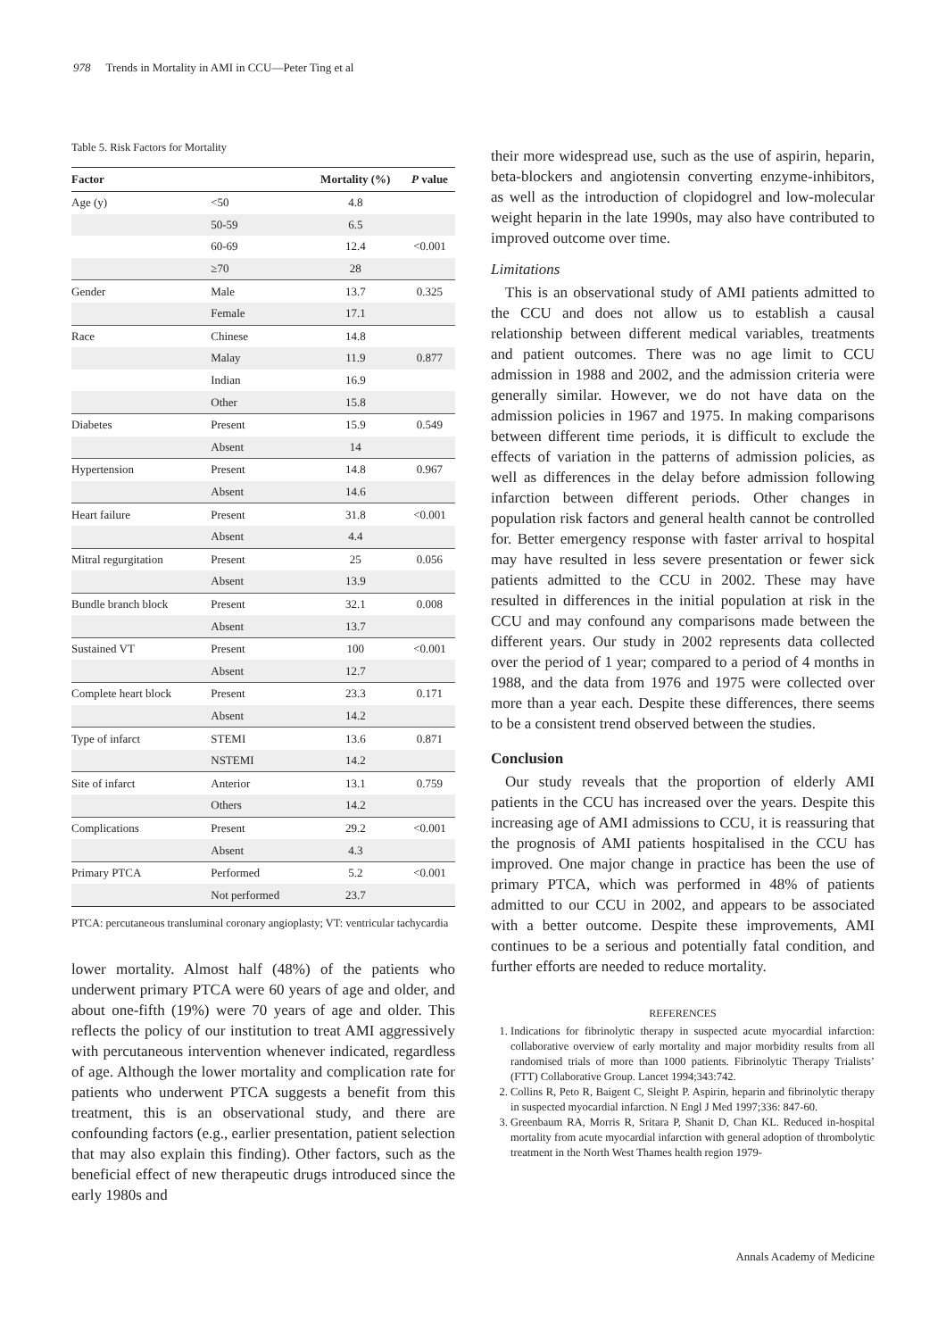978 Trends in Mortality in AMI in CCU—Peter Ting et al
Table 5. Risk Factors for Mortality
| Factor | | Mortality (%) | P value |
| --- | --- | --- | --- |
| Age (y) | <50 | 4.8 | |
| | 50-59 | 6.5 | |
| | 60-69 | 12.4 | <0.001 |
| | ≥70 | 28 | |
| Gender | Male | 13.7 | 0.325 |
| | Female | 17.1 | |
| Race | Chinese | 14.8 | |
| | Malay | 11.9 | 0.877 |
| | Indian | 16.9 | |
| | Other | 15.8 | |
| Diabetes | Present | 15.9 | 0.549 |
| | Absent | 14 | |
| Hypertension | Present | 14.8 | 0.967 |
| | Absent | 14.6 | |
| Heart failure | Present | 31.8 | <0.001 |
| | Absent | 4.4 | |
| Mitral regurgitation | Present | 25 | 0.056 |
| | Absent | 13.9 | |
| Bundle branch block | Present | 32.1 | 0.008 |
| | Absent | 13.7 | |
| Sustained VT | Present | 100 | <0.001 |
| | Absent | 12.7 | |
| Complete heart block | Present | 23.3 | 0.171 |
| | Absent | 14.2 | |
| Type of infarct | STEMI | 13.6 | 0.871 |
| | NSTEMI | 14.2 | |
| Site of infarct | Anterior | 13.1 | 0.759 |
| | Others | 14.2 | |
| Complications | Present | 29.2 | <0.001 |
| | Absent | 4.3 | |
| Primary PTCA | Performed | 5.2 | <0.001 |
| | Not performed | 23.7 | |
PTCA: percutaneous transluminal coronary angioplasty; VT: ventricular tachycardia
lower mortality. Almost half (48%) of the patients who underwent primary PTCA were 60 years of age and older, and about one-fifth (19%) were 70 years of age and older. This reflects the policy of our institution to treat AMI aggressively with percutaneous intervention whenever indicated, regardless of age. Although the lower mortality and complication rate for patients who underwent PTCA suggests a benefit from this treatment, this is an observational study, and there are confounding factors (e.g., earlier presentation, patient selection that may also explain this finding). Other factors, such as the beneficial effect of new therapeutic drugs introduced since the early 1980s and
their more widespread use, such as the use of aspirin, heparin, beta-blockers and angiotensin converting enzyme-inhibitors, as well as the introduction of clopidogrel and low-molecular weight heparin in the late 1990s, may also have contributed to improved outcome over time.
Limitations
This is an observational study of AMI patients admitted to the CCU and does not allow us to establish a causal relationship between different medical variables, treatments and patient outcomes. There was no age limit to CCU admission in 1988 and 2002, and the admission criteria were generally similar. However, we do not have data on the admission policies in 1967 and 1975. In making comparisons between different time periods, it is difficult to exclude the effects of variation in the patterns of admission policies, as well as differences in the delay before admission following infarction between different periods. Other changes in population risk factors and general health cannot be controlled for. Better emergency response with faster arrival to hospital may have resulted in less severe presentation or fewer sick patients admitted to the CCU in 2002. These may have resulted in differences in the initial population at risk in the CCU and may confound any comparisons made between the different years. Our study in 2002 represents data collected over the period of 1 year; compared to a period of 4 months in 1988, and the data from 1976 and 1975 were collected over more than a year each. Despite these differences, there seems to be a consistent trend observed between the studies.
Conclusion
Our study reveals that the proportion of elderly AMI patients in the CCU has increased over the years. Despite this increasing age of AMI admissions to CCU, it is reassuring that the prognosis of AMI patients hospitalised in the CCU has improved. One major change in practice has been the use of primary PTCA, which was performed in 48% of patients admitted to our CCU in 2002, and appears to be associated with a better outcome. Despite these improvements, AMI continues to be a serious and potentially fatal condition, and further efforts are needed to reduce mortality.
REFERENCES
1. Indications for fibrinolytic therapy in suspected acute myocardial infarction: collaborative overview of early mortality and major morbidity results from all randomised trials of more than 1000 patients. Fibrinolytic Therapy Trialists’ (FTT) Collaborative Group. Lancet 1994;343:742.
2. Collins R, Peto R, Baigent C, Sleight P. Aspirin, heparin and fibrinolytic therapy in suspected myocardial infarction. N Engl J Med 1997;336: 847-60.
3. Greenbaum RA, Morris R, Sritara P, Shanit D, Chan KL. Reduced in-hospital mortality from acute myocardial infarction with general adoption of thrombolytic treatment in the North West Thames health region 1979-
Annals Academy of Medicine